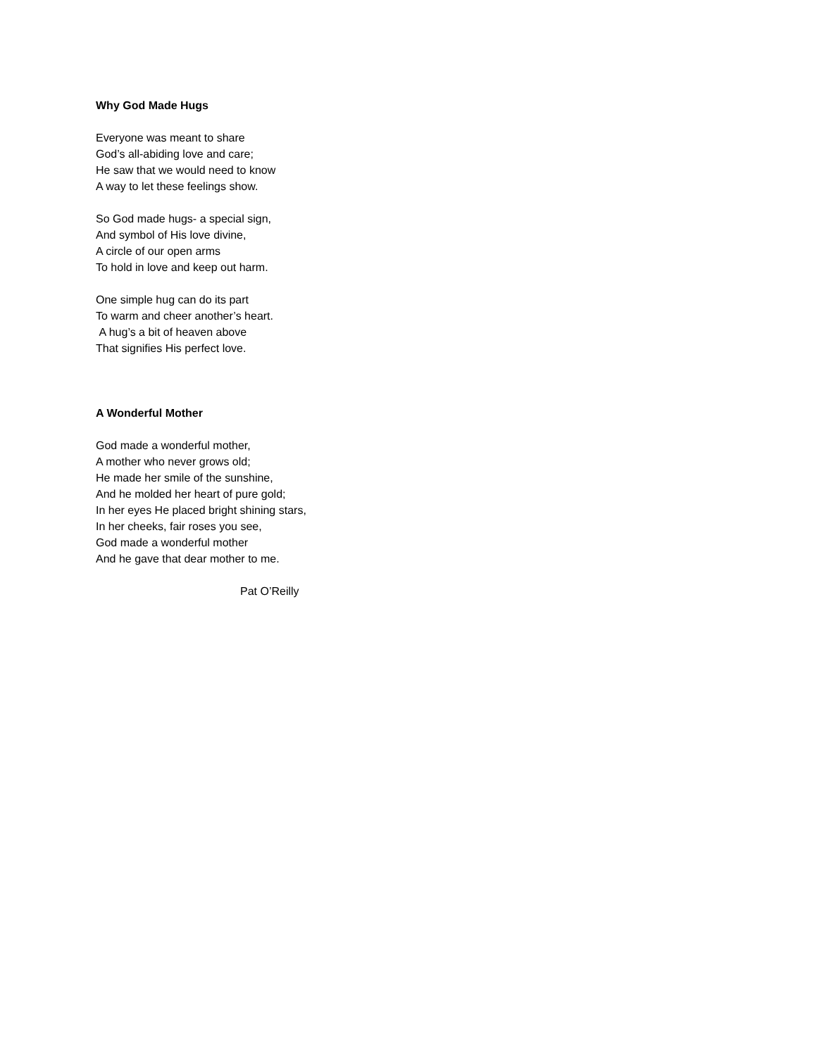Why God Made Hugs
Everyone was meant to share
God’s all-abiding love and care;
He saw that we would need to know
A way to let these feelings show.
So God made hugs- a special sign,
And symbol of His love divine,
A circle of our open arms
To hold in love and keep out harm.
One simple hug can do its part
To warm and cheer another’s heart.
A hug’s a bit of heaven above
That signifies His perfect love.
A Wonderful Mother
God made a wonderful mother,
A mother who never grows old;
He made her smile of the sunshine,
And he molded her heart of pure gold;
In her eyes He placed bright shining stars,
In her cheeks, fair roses you see,
God made a wonderful mother
And he gave that dear mother to me.
Pat O’Reilly